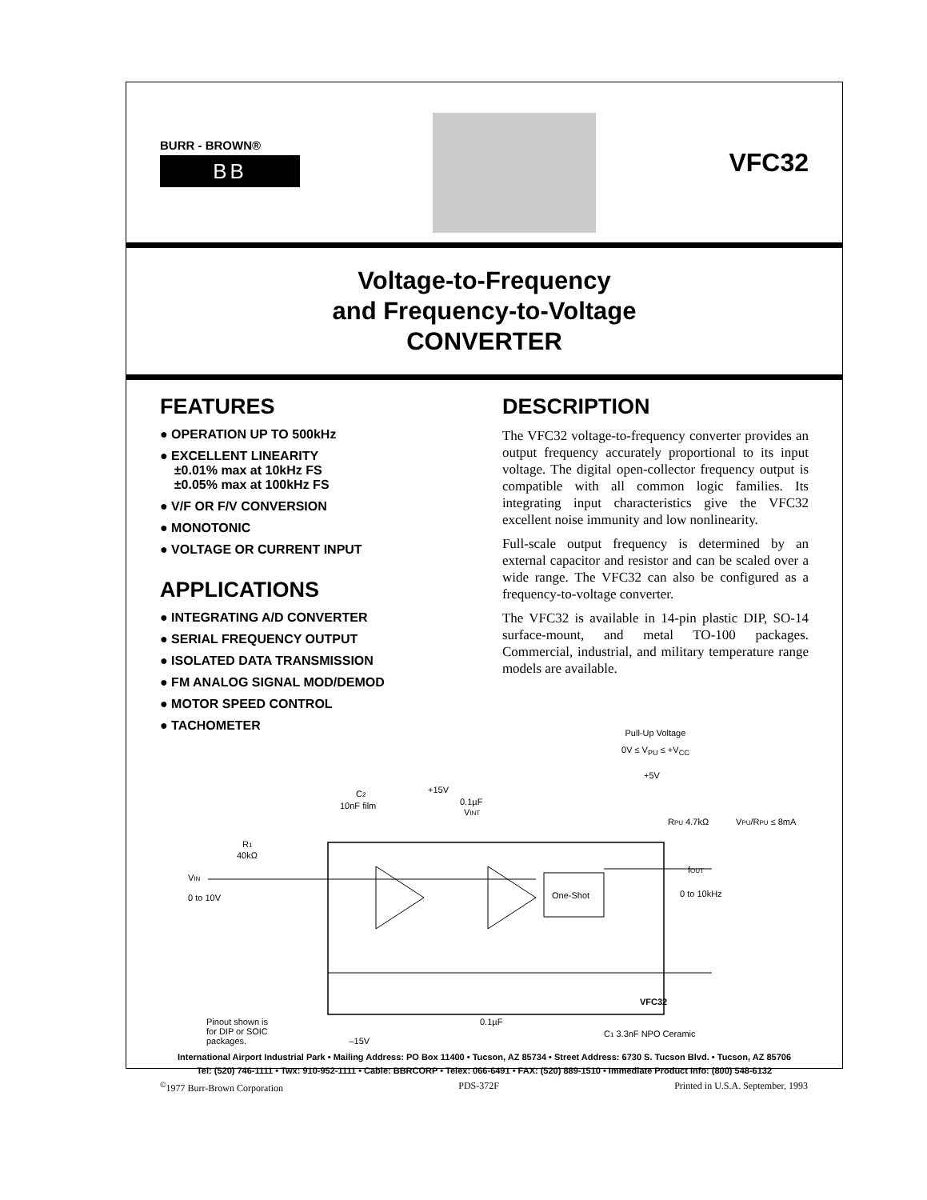BURR - BROWN®
BB
VFC32
Voltage-to-Frequency
and Frequency-to-Voltage
CONVERTER
FEATURES
● OPERATION UP TO 500kHz
● EXCELLENT LINEARITY
±0.01% max at 10kHz FS
±0.05% max at 100kHz FS
● V/F OR F/V CONVERSION
● MONOTONIC
● VOLTAGE OR CURRENT INPUT
APPLICATIONS
● INTEGRATING A/D CONVERTER
● SERIAL FREQUENCY OUTPUT
● ISOLATED DATA TRANSMISSION
● FM ANALOG SIGNAL MOD/DEMOD
● MOTOR SPEED CONTROL
● TACHOMETER
DESCRIPTION
The VFC32 voltage-to-frequency converter provides an output frequency accurately proportional to its input voltage. The digital open-collector frequency output is compatible with all common logic families. Its integrating input characteristics give the VFC32 excellent noise immunity and low nonlinearity.
Full-scale output frequency is determined by an external capacitor and resistor and can be scaled over a wide range. The VFC32 can also be configured as a frequency-to-voltage converter.
The VFC32 is available in 14-pin plastic DIP, SO-14 surface-mount, and metal TO-100 packages. Commercial, industrial, and military temperature range models are available.
Pull-Up Voltage
0V ≤ V<sub>PU</sub> ≤ +V<sub>CC</sub>
One-Shot
VFC32
+15V
0.1µF
+5V
C2
10nF film
VINT
R1
40kΩ
VIN
0 to 10V
RPU 4.7kΩ
VPU/RPU ≤ 8mA
fOUT
0 to 10kHz
0.1µF
C1 3.3nF NPO Ceramic
Pinout shown is
for DIP or SOIC
packages. –15V
International Airport Industrial Park • Mailing Address: PO Box 11400 • Tucson, AZ 85734 • Street Address: 6730 S. Tucson Blvd. • Tucson, AZ 85706
Tel: (520) 746-1111 • Twx: 910-952-1111 • Cable: BBRCORP • Telex: 066-6491 • FAX: (520) 889-1510 • Immediate Product Info: (800) 548-6132
<sup>©</sup>1977 Burr-Brown Corporation PDS-372F Printed in U.S.A. September, 1993